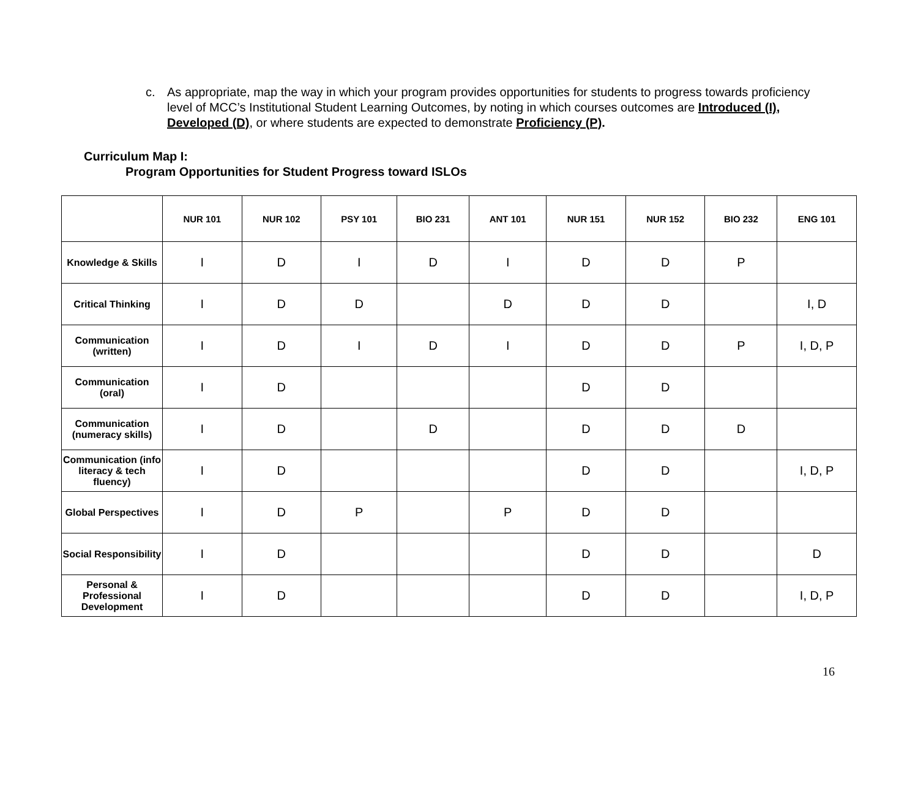c. As appropriate, map the way in which your program provides opportunities for students to progress towards proficiency level of MCC’s Institutional Student Learning Outcomes, by noting in which courses outcomes are Introduced (I), Developed (D), or where students are expected to demonstrate Proficiency (P).
Curriculum Map I:
Program Opportunities for Student Progress toward ISLOs
| | NUR 101 | NUR 102 | PSY 101 | BIO 231 | ANT 101 | NUR 151 | NUR 152 | BIO 232 | ENG 101 |
| --- | --- | --- | --- | --- | --- | --- | --- | --- | --- |
| Knowledge & Skills | I | D | I | D | I | D | D | P | |
| Critical Thinking | I | D | D | | D | D | D | | I, D |
| Communication (written) | I | D | I | D | I | D | D | P | I, D, P |
| Communication (oral) | I | D | | | | D | D | | |
| Communication (numeracy skills) | I | D | | D | | D | D | D | |
| Communication (info literacy & tech fluency) | I | D | | | | D | D | | I, D, P |
| Global Perspectives | I | D | P | | P | D | D | | |
| Social Responsibility | I | D | | | | D | D | | D |
| Personal & Professional Development | I | D | | | | D | D | | I, D, P |
16